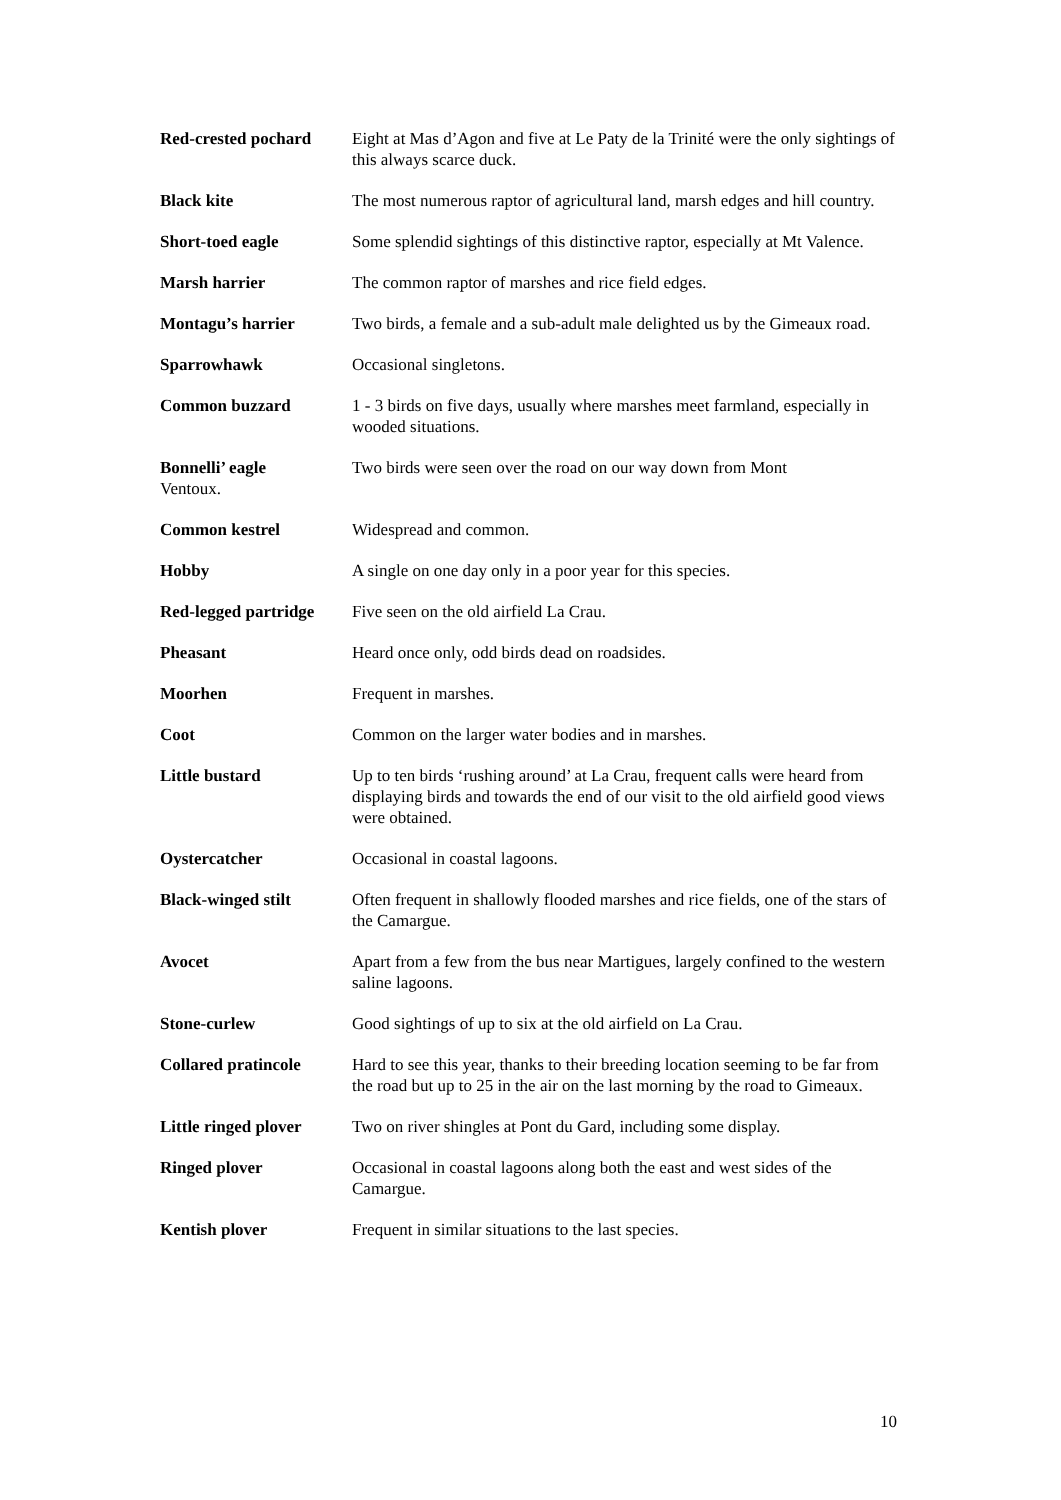Red-crested pochard
Eight at Mas d’Agon and five at Le Paty de la Trinité were the only sightings of this always scarce duck.
Black kite The most numerous raptor of agricultural land, marsh edges and hill country.
Short-toed eagle Some splendid sightings of this distinctive raptor, especially at Mt Valence.
Marsh harrier The common raptor of marshes and rice field edges.
Montagu’s harrier Two birds, a female and a sub-adult male delighted us by the Gimeaux road.
Sparrowhawk Occasional singletons.
Common buzzard 1 - 3 birds on five days, usually where marshes meet farmland, especially in wooded situations.
Bonnelli’ eagle Two birds were seen over the road on our way down from Mont
Ventoux.
Common kestrel Widespread and common.
Hobby A single on one day only in a poor year for this species.
Red-legged partridge
Five seen on the old airfield La Crau.
Pheasant Heard once only, odd birds dead on roadsides.
Moorhen Frequent in marshes.
Coot Common on the larger water bodies and in marshes.
Little bustard Up to ten birds ‘rushing around’ at La Crau, frequent calls were heard from displaying birds and towards the end of our visit to the old airfield good views were obtained.
Oystercatcher Occasional in coastal lagoons.
Black-winged stilt Often frequent in shallowly flooded marshes and rice fields, one of the stars of the Camargue.
Avocet Apart from a few from the bus near Martigues, largely confined to the western saline lagoons.
Stone-curlew Good sightings of up to six at the old airfield on La Crau.
Collared pratincole
Hard to see this year, thanks to their breeding location seeming to be far from the road but up to 25 in the air on the last morning by the road to Gimeaux.
Little ringed plover
Two on river shingles at Pont du Gard, including some display.
Ringed plover Occasional in coastal lagoons along both the east and west sides of the Camargue.
Kentish plover Frequent in similar situations to the last species.
10